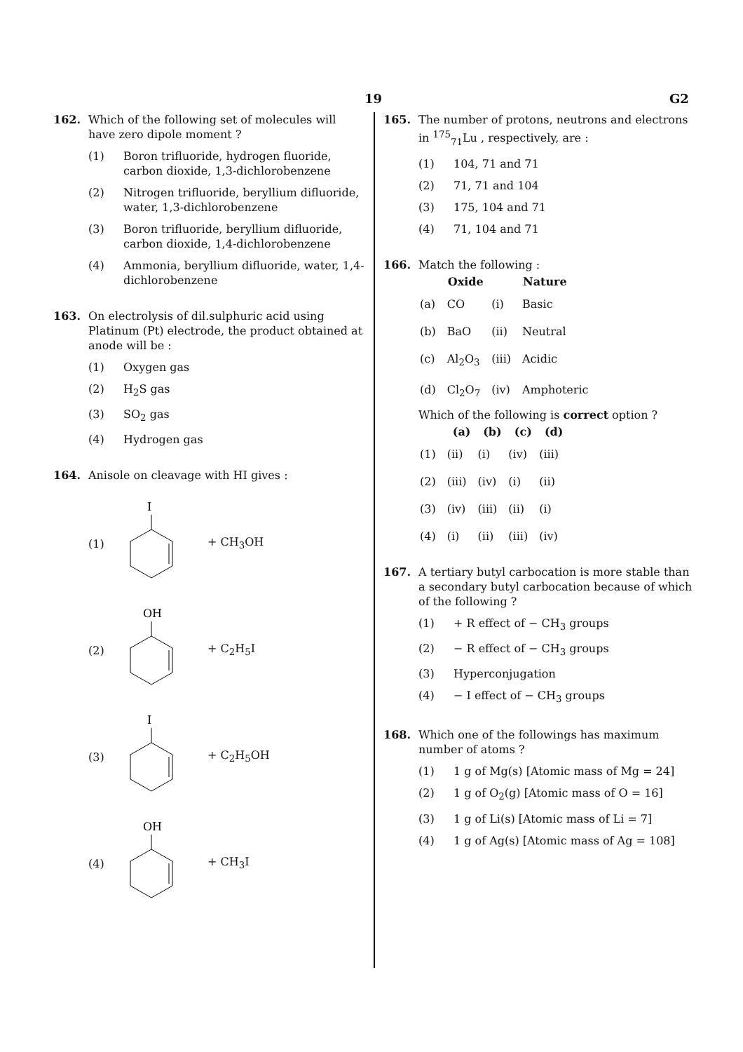19 G2
162. Which of the following set of molecules will have zero dipole moment ?
(1) Boron trifluoride, hydrogen fluoride, carbon dioxide, 1,3-dichlorobenzene
(2) Nitrogen trifluoride, beryllium difluoride, water, 1,3-dichlorobenzene
(3) Boron trifluoride, beryllium difluoride, carbon dioxide, 1,4-dichlorobenzene
(4) Ammonia, beryllium difluoride, water, 1,4-dichlorobenzene
163. On electrolysis of dil.sulphuric acid using Platinum (Pt) electrode, the product obtained at anode will be :
(1) Oxygen gas
(2) H<sub>2</sub>S gas
(3) SO<sub>2</sub> gas
(4) Hydrogen gas
164. Anisole on cleavage with HI gives :
(1)
I
+ CH<sub>3</sub>OH
(2)
OH
+ C<sub>2</sub>H<sub>5</sub>I
(3)
I
+ C<sub>2</sub>H<sub>5</sub>OH
(4)
OH
+ CH<sub>3</sub>I
165. The number of protons, neutrons and electrons in <sup>175</sup><sub>71</sub>Lu , respectively, are :
(1) 104, 71 and 71
(2) 71, 71 and 104
(3) 175, 104 and 71
(4) 71, 104 and 71
166. Match the following :
| | Oxide | | Nature |
| --- | --- | --- | --- |
| (a) | CO | (i) | Basic |
| (b) | BaO | (ii) | Neutral |
| (c) | Al<sub>2</sub>O<sub>3</sub> | (iii) | Acidic |
| (d) | Cl<sub>2</sub>O<sub>7</sub> | (iv) | Amphoteric |
Which of the following is correct option ?
| | (a) | (b) | (c) | (d) |
| --- | --- | --- | --- | --- |
| (1) | (ii) | (i) | (iv) | (iii) |
| (2) | (iii) | (iv) | (i) | (ii) |
| (3) | (iv) | (iii) | (ii) | (i) |
| (4) | (i) | (ii) | (iii) | (iv) |
167. A tertiary butyl carbocation is more stable than a secondary butyl carbocation because of which of the following ?
(1) + R effect of − CH<sub>3</sub> groups
(2) − R effect of − CH<sub>3</sub> groups
(3) Hyperconjugation
(4) − I effect of − CH<sub>3</sub> groups
168. Which one of the followings has maximum number of atoms ?
(1) 1 g of Mg(s) [Atomic mass of Mg = 24]
(2) 1 g of O<sub>2</sub>(g) [Atomic mass of O = 16]
(3) 1 g of Li(s) [Atomic mass of Li = 7]
(4) 1 g of Ag(s) [Atomic mass of Ag = 108]